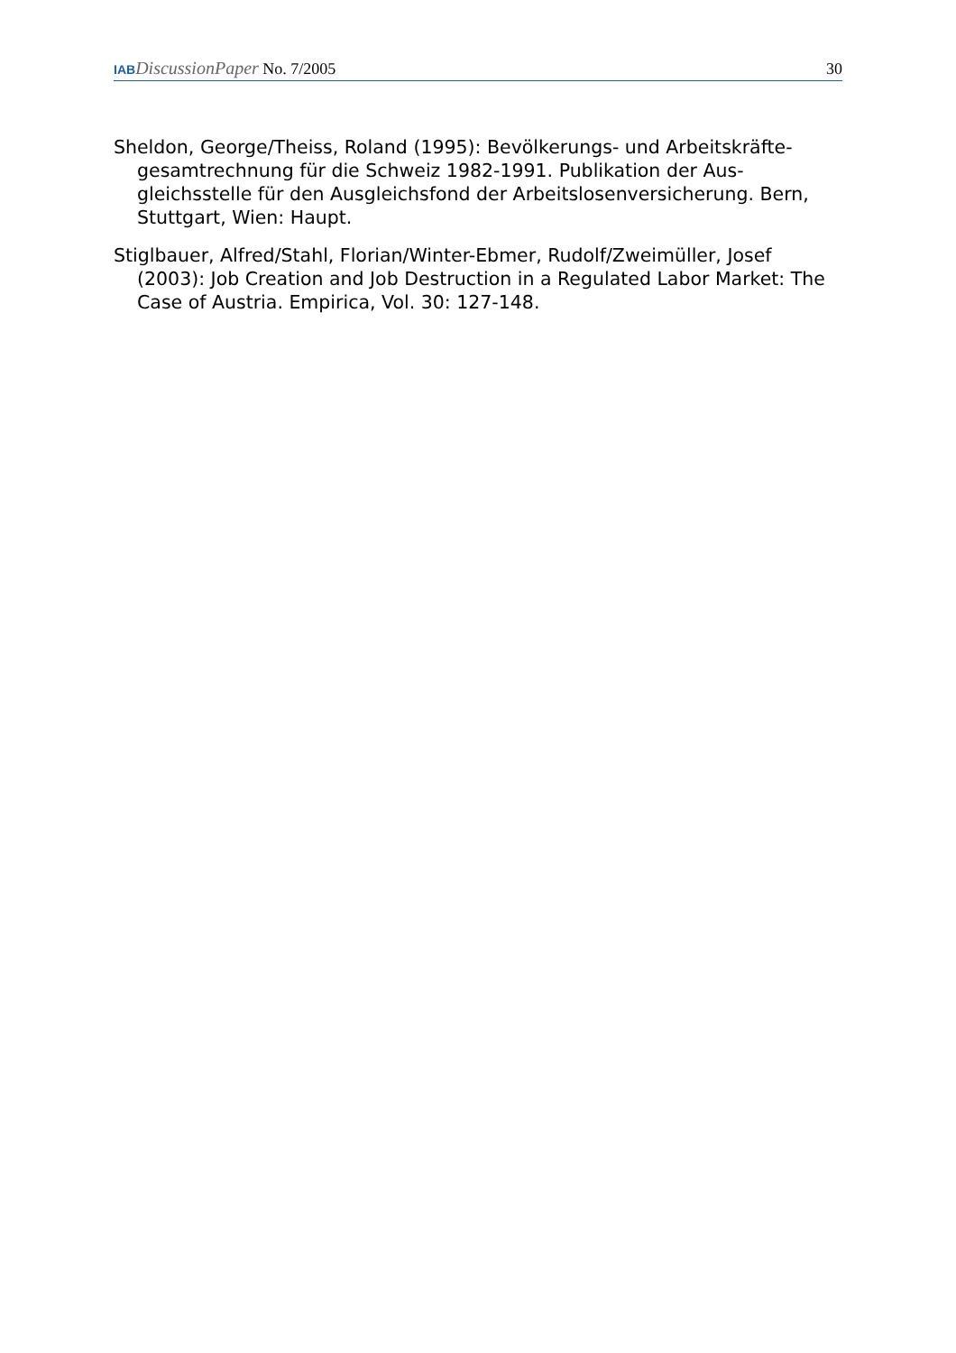IAB DiscussionPaper No. 7/2005
30
Sheldon, George/Theiss, Roland (1995): Bevölkerungs- und Arbeitskräfte­gesamtrechnung für die Schweiz 1982-1991. Publikation der Aus­gleichsstelle für den Ausgleichsfond der Arbeitslosenversicherung. Bern, Stuttgart, Wien: Haupt.
Stiglbauer, Alfred/Stahl, Florian/Winter-Ebmer, Rudolf/Zweimüller, Josef (2003): Job Creation and Job Destruction in a Regulated Labor Market: The Case of Austria. Empirica, Vol. 30: 127-148.